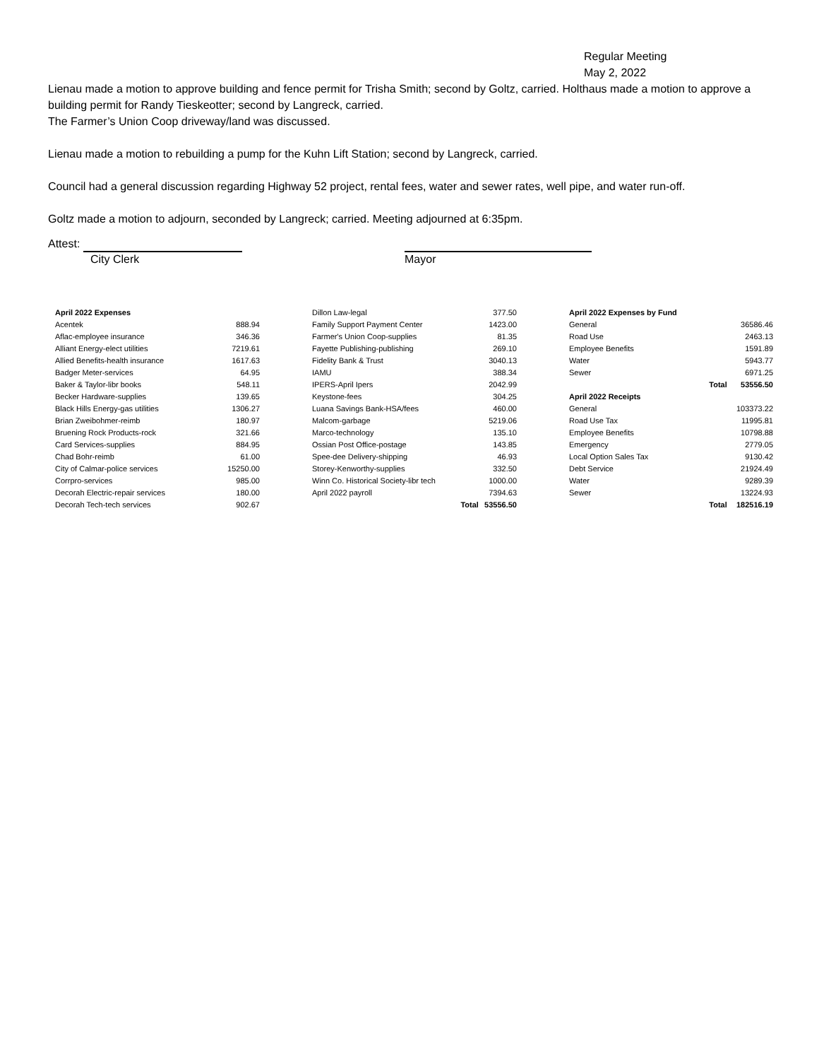Regular Meeting
May 2, 2022
Lienau made a motion to approve building and fence permit for Trisha Smith; second by Goltz, carried. Holthaus made a motion to approve a building permit for Randy Tieskeotter; second by Langreck, carried.
The Farmer’s Union Coop driveway/land was discussed.
Lienau made a motion to rebuilding a pump for the Kuhn Lift Station; second by Langreck, carried.
Council had a general discussion regarding Highway 52 project, rental fees, water and sewer rates, well pipe, and water run-off.
Goltz made a motion to adjourn, seconded by Langreck; carried. Meeting adjourned at 6:35pm.
Attest:
City Clerk
Mayor
| April 2022 Expenses | |
| Acentek | 888.94 |
| Aflac-employee insurance | 346.36 |
| Alliant Energy-elect utilities | 7219.61 |
| Allied Benefits-health insurance | 1617.63 |
| Badger Meter-services | 64.95 |
| Baker & Taylor-libr books | 548.11 |
| Becker Hardware-supplies | 139.65 |
| Black Hills Energy-gas utilities | 1306.27 |
| Brian Zweibohmer-reimb | 180.97 |
| Bruening Rock Products-rock | 321.66 |
| Card Services-supplies | 884.95 |
| Chad Bohr-reimb | 61.00 |
| City of Calmar-police services | 15250.00 |
| Corrpro-services | 985.00 |
| Decorah Electric-repair services | 180.00 |
| Decorah Tech-tech services | 902.67 |
| Dillon Law-legal | | 377.50 |
| Family Support Payment Center | | 1423.00 |
| Farmer's Union Coop-supplies | | 81.35 |
| Fayette Publishing-publishing | | 269.10 |
| Fidelity Bank & Trust | | 3040.13 |
| IAMU | | 388.34 |
| IPERS-April Ipers | | 2042.99 |
| Keystone-fees | | 304.25 |
| Luana Savings Bank-HSA/fees | | 460.00 |
| Malcom-garbage | | 5219.06 |
| Marco-technology | | 135.10 |
| Ossian Post Office-postage | | 143.85 |
| Spee-dee Delivery-shipping | | 46.93 |
| Storey-Kenworthy-supplies | | 332.50 |
| Winn Co. Historical Society-libr tech | | 1000.00 |
| April 2022 payroll | | 7394.63 |
| | Total | 53556.50 |
| April 2022 Expenses by Fund | | |
| General | | 36586.46 |
| Road Use | | 2463.13 |
| Employee Benefits | | 1591.89 |
| Water | | 5943.77 |
| Sewer | | 6971.25 |
| | Total | 53556.50 |
| April 2022 Receipts | | |
| General | | 103373.22 |
| Road Use Tax | | 11995.81 |
| Employee Benefits | | 10798.88 |
| Emergency | | 2779.05 |
| Local Option Sales Tax | | 9130.42 |
| Debt Service | | 21924.49 |
| Water | | 9289.39 |
| Sewer | | 13224.93 |
| | Total | 182516.19 |